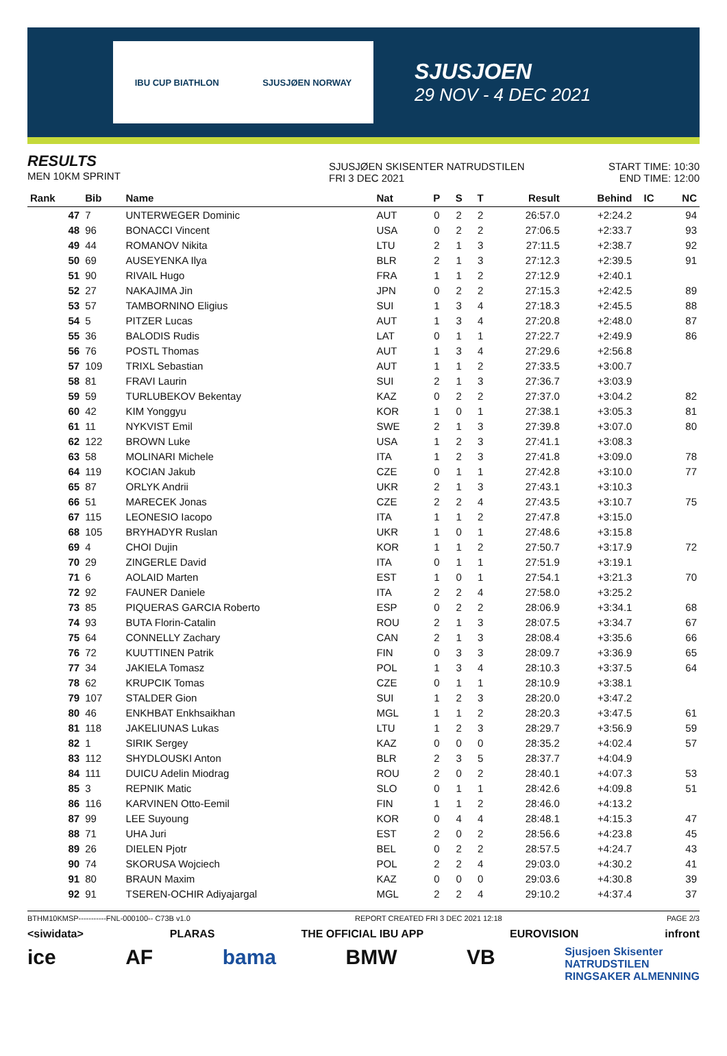IBU CUP BIATHLON SJUSJØEN NORWAY
SJUSJOEN
29 NOV - 4 DEC 2021
RESULTS
MEN 10KM SPRINT
SJUSJØEN SKISENTER NATRUDSTILEN
FRI 3 DEC 2021
START TIME: 10:30
END TIME: 12:00
| Rank | Bib | Name | Nat | P | S | T | Result | Behind | IC | NC |
| --- | --- | --- | --- | --- | --- | --- | --- | --- | --- | --- |
| 47 | 7 | UNTERWEGER Dominic | AUT | 0 | 2 | 2 | 26:57.0 | +2:24.2 | | 94 |
| 48 | 96 | BONACCI Vincent | USA | 0 | 2 | 2 | 27:06.5 | +2:33.7 | | 93 |
| 49 | 44 | ROMANOV Nikita | LTU | 2 | 1 | 3 | 27:11.5 | +2:38.7 | | 92 |
| 50 | 69 | AUSEYENKA Ilya | BLR | 2 | 1 | 3 | 27:12.3 | +2:39.5 | | 91 |
| 51 | 90 | RIVAIL Hugo | FRA | 1 | 1 | 2 | 27:12.9 | +2:40.1 | | |
| 52 | 27 | NAKAJIMA Jin | JPN | 0 | 2 | 2 | 27:15.3 | +2:42.5 | | 89 |
| 53 | 57 | TAMBORNINO Eligius | SUI | 1 | 3 | 4 | 27:18.3 | +2:45.5 | | 88 |
| 54 | 5 | PITZER Lucas | AUT | 1 | 3 | 4 | 27:20.8 | +2:48.0 | | 87 |
| 55 | 36 | BALODIS Rudis | LAT | 0 | 1 | 1 | 27:22.7 | +2:49.9 | | 86 |
| 56 | 76 | POSTL Thomas | AUT | 1 | 3 | 4 | 27:29.6 | +2:56.8 | | |
| 57 | 109 | TRIXL Sebastian | AUT | 1 | 1 | 2 | 27:33.5 | +3:00.7 | | |
| 58 | 81 | FRAVI Laurin | SUI | 2 | 1 | 3 | 27:36.7 | +3:03.9 | | |
| 59 | 59 | TURLUBEKOV Bekentay | KAZ | 0 | 2 | 2 | 27:37.0 | +3:04.2 | | 82 |
| 60 | 42 | KIM Yonggyu | KOR | 1 | 0 | 1 | 27:38.1 | +3:05.3 | | 81 |
| 61 | 11 | NYKVIST Emil | SWE | 2 | 1 | 3 | 27:39.8 | +3:07.0 | | 80 |
| 62 | 122 | BROWN Luke | USA | 1 | 2 | 3 | 27:41.1 | +3:08.3 | | |
| 63 | 58 | MOLINARI Michele | ITA | 1 | 2 | 3 | 27:41.8 | +3:09.0 | | 78 |
| 64 | 119 | KOCIAN Jakub | CZE | 0 | 1 | 1 | 27:42.8 | +3:10.0 | | 77 |
| 65 | 87 | ORLYK Andrii | UKR | 2 | 1 | 3 | 27:43.1 | +3:10.3 | | |
| 66 | 51 | MARECEK Jonas | CZE | 2 | 2 | 4 | 27:43.5 | +3:10.7 | | 75 |
| 67 | 115 | LEONESIO Iacopo | ITA | 1 | 1 | 2 | 27:47.8 | +3:15.0 | | |
| 68 | 105 | BRYHADYR Ruslan | UKR | 1 | 0 | 1 | 27:48.6 | +3:15.8 | | |
| 69 | 4 | CHOI Dujin | KOR | 1 | 1 | 2 | 27:50.7 | +3:17.9 | | 72 |
| 70 | 29 | ZINGERLE David | ITA | 0 | 1 | 1 | 27:51.9 | +3:19.1 | | |
| 71 | 6 | AOLAID Marten | EST | 1 | 0 | 1 | 27:54.1 | +3:21.3 | | 70 |
| 72 | 92 | FAUNER Daniele | ITA | 2 | 2 | 4 | 27:58.0 | +3:25.2 | | |
| 73 | 85 | PIQUERAS GARCIA Roberto | ESP | 0 | 2 | 2 | 28:06.9 | +3:34.1 | | 68 |
| 74 | 93 | BUTA Florin-Catalin | ROU | 2 | 1 | 3 | 28:07.5 | +3:34.7 | | 67 |
| 75 | 64 | CONNELLY Zachary | CAN | 2 | 1 | 3 | 28:08.4 | +3:35.6 | | 66 |
| 76 | 72 | KUUTTINEN Patrik | FIN | 0 | 3 | 3 | 28:09.7 | +3:36.9 | | 65 |
| 77 | 34 | JAKIELA Tomasz | POL | 1 | 3 | 4 | 28:10.3 | +3:37.5 | | 64 |
| 78 | 62 | KRUPCIK Tomas | CZE | 0 | 1 | 1 | 28:10.9 | +3:38.1 | | |
| 79 | 107 | STALDER Gion | SUI | 1 | 2 | 3 | 28:20.0 | +3:47.2 | | |
| 80 | 46 | ENKHBAT Enkhsaikhan | MGL | 1 | 1 | 2 | 28:20.3 | +3:47.5 | | 61 |
| 81 | 118 | JAKELIUNAS Lukas | LTU | 1 | 2 | 3 | 28:29.7 | +3:56.9 | | 59 |
| 82 | 1 | SIRIK Sergey | KAZ | 0 | 0 | 0 | 28:35.2 | +4:02.4 | | 57 |
| 83 | 112 | SHYDLOUSKI Anton | BLR | 2 | 3 | 5 | 28:37.7 | +4:04.9 | | |
| 84 | 111 | DUICU Adelin Miodrag | ROU | 2 | 0 | 2 | 28:40.1 | +4:07.3 | | 53 |
| 85 | 3 | REPNIK Matic | SLO | 0 | 1 | 1 | 28:42.6 | +4:09.8 | | 51 |
| 86 | 116 | KARVINEN Otto-Eemil | FIN | 1 | 1 | 2 | 28:46.0 | +4:13.2 | | |
| 87 | 99 | LEE Suyoung | KOR | 0 | 4 | 4 | 28:48.1 | +4:15.3 | | 47 |
| 88 | 71 | UHA Juri | EST | 2 | 0 | 2 | 28:56.6 | +4:23.8 | | 45 |
| 89 | 26 | DIELEN Pjotr | BEL | 0 | 2 | 2 | 28:57.5 | +4:24.7 | | 43 |
| 90 | 74 | SKORUSA Wojciech | POL | 2 | 2 | 4 | 29:03.0 | +4:30.2 | | 41 |
| 91 | 80 | BRAUN Maxim | KAZ | 0 | 0 | 0 | 29:03.6 | +4:30.8 | | 39 |
| 92 | 91 | TSEREN-OCHIR Adiyajargal | MGL | 2 | 2 | 4 | 29:10.2 | +4:37.4 | | 37 |
BTHM10KMSP-----------FNL-000100-- C73B v1.0 REPORT CREATED FRI 3 DEC 2021 12:18 PAGE 2/3
<siwidata> PLARAS THE OFFICIAL IBU APP EUROVISION infront
ice AF bama BMW VB Sjusjoen Skisenter
NATRUDSTILEN
RINGSAKER ALMENNING